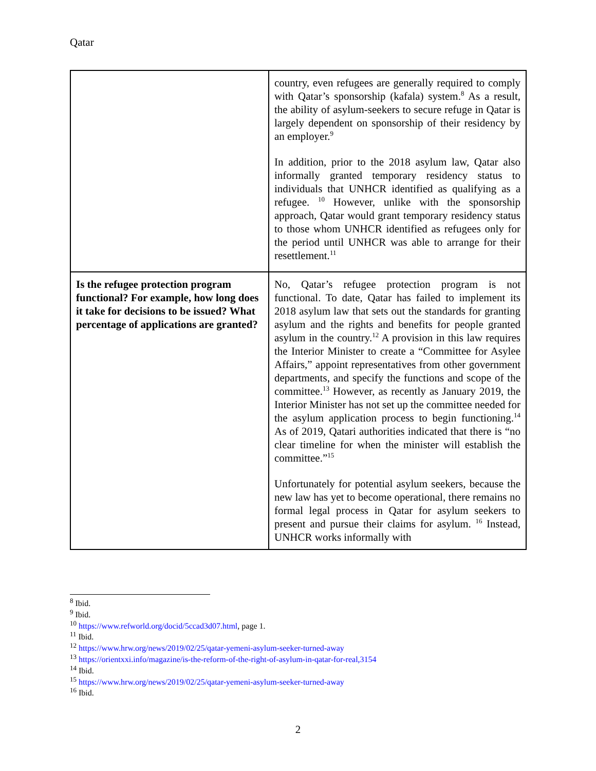Qatar
| | country, even refugees are generally required to comply with Qatar’s sponsorship (kafala) system.<sup>8</sup> As a result, the ability of asylum-seekers to secure refuge in Qatar is largely dependent on sponsorship of their residency by an employer.<sup>9</sup> In addition, prior to the 2018 asylum law, Qatar also informally granted temporary residency status to individuals that UNHCR identified as qualifying as a refugee. <sup>10</sup> However, unlike with the sponsorship approach, Qatar would grant temporary residency status to those whom UNHCR identified as refugees only for the period until UNHCR was able to arrange for their resettlement.<sup>11</sup> |
| Is the refugee protection program functional? For example, how long does it take for decisions to be issued? What percentage of applications are granted? | No, Qatar’s refugee protection program is not functional. To date, Qatar has failed to implement its 2018 asylum law that sets out the standards for granting asylum and the rights and benefits for people granted asylum in the country.<sup>12</sup> A provision in this law requires the Interior Minister to create a “Committee for Asylee Affairs,” appoint representatives from other government departments, and specify the functions and scope of the committee.<sup>13</sup> However, as recently as January 2019, the Interior Minister has not set up the committee needed for the asylum application process to begin functioning.<sup>14</sup> As of 2019, Qatari authorities indicated that there is “no clear timeline for when the minister will establish the committee.”<sup>15</sup> Unfortunately for potential asylum seekers, because the new law has yet to become operational, there remains no formal legal process in Qatar for asylum seekers to present and pursue their claims for asylum. <sup>16</sup> Instead, UNHCR works informally with |
<sup>8</sup> Ibid.
<sup>9</sup> Ibid.
<sup>10</sup> https://www.refworld.org/docid/5ccad3d07.html, page 1.
<sup>11</sup> Ibid.
<sup>12</sup> https://www.hrw.org/news/2019/02/25/qatar-yemeni-asylum-seeker-turned-away
<sup>13</sup> https://orientxxi.info/magazine/is-the-reform-of-the-right-of-asylum-in-qatar-for-real,3154
<sup>14</sup> Ibid.
<sup>15</sup> https://www.hrw.org/news/2019/02/25/qatar-yemeni-asylum-seeker-turned-away
<sup>16</sup> Ibid.
2